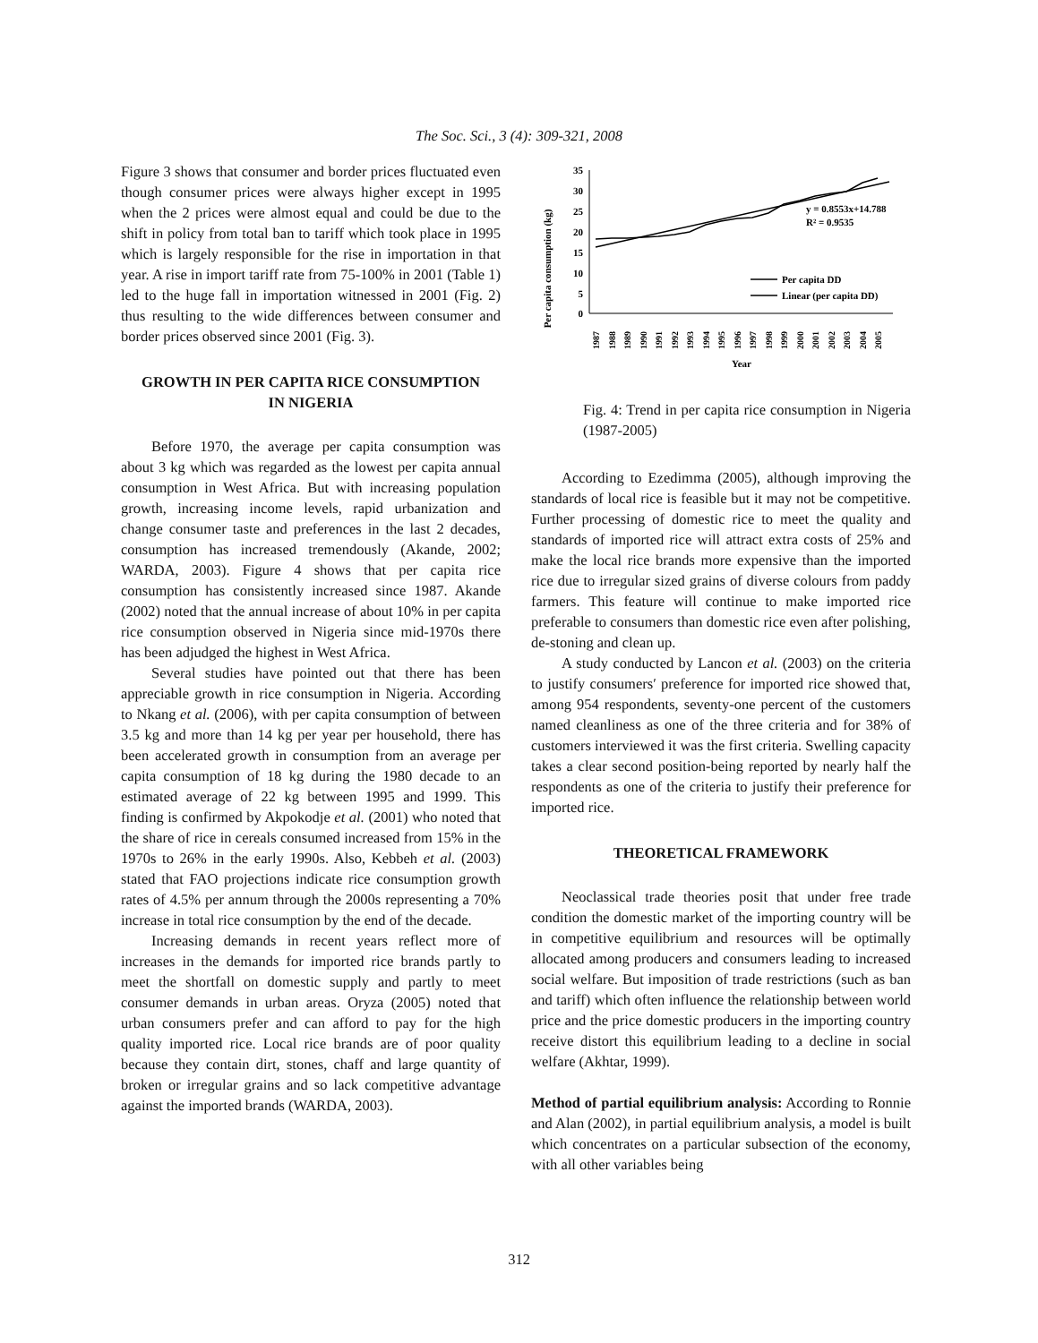The Soc. Sci., 3 (4): 309-321, 2008
Figure 3 shows that consumer and border prices fluctuated even though consumer prices were always higher except in 1995 when the 2 prices were almost equal and could be due to the shift in policy from total ban to tariff which took place in 1995 which is largely responsible for the rise in importation in that year. A rise in import tariff rate from 75-100% in 2001 (Table 1) led to the huge fall in importation witnessed in 2001 (Fig. 2) thus resulting to the wide differences between consumer and border prices observed since 2001 (Fig. 3).
GROWTH IN PER CAPITA RICE CONSUMPTION IN NIGERIA
Before 1970, the average per capita consumption was about 3 kg which was regarded as the lowest per capita annual consumption in West Africa. But with increasing population growth, increasing income levels, rapid urbanization and change consumer taste and preferences in the last 2 decades, consumption has increased tremendously (Akande, 2002; WARDA, 2003). Figure 4 shows that per capita rice consumption has consistently increased since 1987. Akande (2002) noted that the annual increase of about 10% in per capita rice consumption observed in Nigeria since mid-1970s there has been adjudged the highest in West Africa.
Several studies have pointed out that there has been appreciable growth in rice consumption in Nigeria. According to Nkang et al. (2006), with per capita consumption of between 3.5 kg and more than 14 kg per year per household, there has been accelerated growth in consumption from an average per capita consumption of 18 kg during the 1980 decade to an estimated average of 22 kg between 1995 and 1999. This finding is confirmed by Akpokodje et al. (2001) who noted that the share of rice in cereals consumed increased from 15% in the 1970s to 26% in the early 1990s. Also, Kebbeh et al. (2003) stated that FAO projections indicate rice consumption growth rates of 4.5% per annum through the 2000s representing a 70% increase in total rice consumption by the end of the decade.
Increasing demands in recent years reflect more of increases in the demands for imported rice brands partly to meet the shortfall on domestic supply and partly to meet consumer demands in urban areas. Oryza (2005) noted that urban consumers prefer and can afford to pay for the high quality imported rice. Local rice brands are of poor quality because they contain dirt, stones, chaff and large quantity of broken or irregular grains and so lack competitive advantage against the imported brands (WARDA, 2003).
Per capita consumption (kg)
35
30
25
20
15
10
5
0
y = 0.8553x+14.788
R² = 0.9535
Per capita DD
Linear (per capita DD)
1987
1988
1989
1990
1991
1992
1993
1994
1995
1996
1997
1998
1999
2000
2001
2002
2003
2004
2005
Year
Fig. 4: Trend in per capita rice consumption in Nigeria (1987-2005)
According to Ezedimma (2005), although improving the standards of local rice is feasible but it may not be competitive. Further processing of domestic rice to meet the quality and standards of imported rice will attract extra costs of 25% and make the local rice brands more expensive than the imported rice due to irregular sized grains of diverse colours from paddy farmers. This feature will continue to make imported rice preferable to consumers than domestic rice even after polishing, de-stoning and clean up.
A study conducted by Lancon et al. (2003) on the criteria to justify consumers′ preference for imported rice showed that, among 954 respondents, seventy-one percent of the customers named cleanliness as one of the three criteria and for 38% of customers interviewed it was the first criteria. Swelling capacity takes a clear second position-being reported by nearly half the respondents as one of the criteria to justify their preference for imported rice.
THEORETICAL FRAMEWORK
Neoclassical trade theories posit that under free trade condition the domestic market of the importing country will be in competitive equilibrium and resources will be optimally allocated among producers and consumers leading to increased social welfare. But imposition of trade restrictions (such as ban and tariff) which often influence the relationship between world price and the price domestic producers in the importing country receive distort this equilibrium leading to a decline in social welfare (Akhtar, 1999).
Method of partial equilibrium analysis: According to Ronnie and Alan (2002), in partial equilibrium analysis, a model is built which concentrates on a particular subsection of the economy, with all other variables being
312